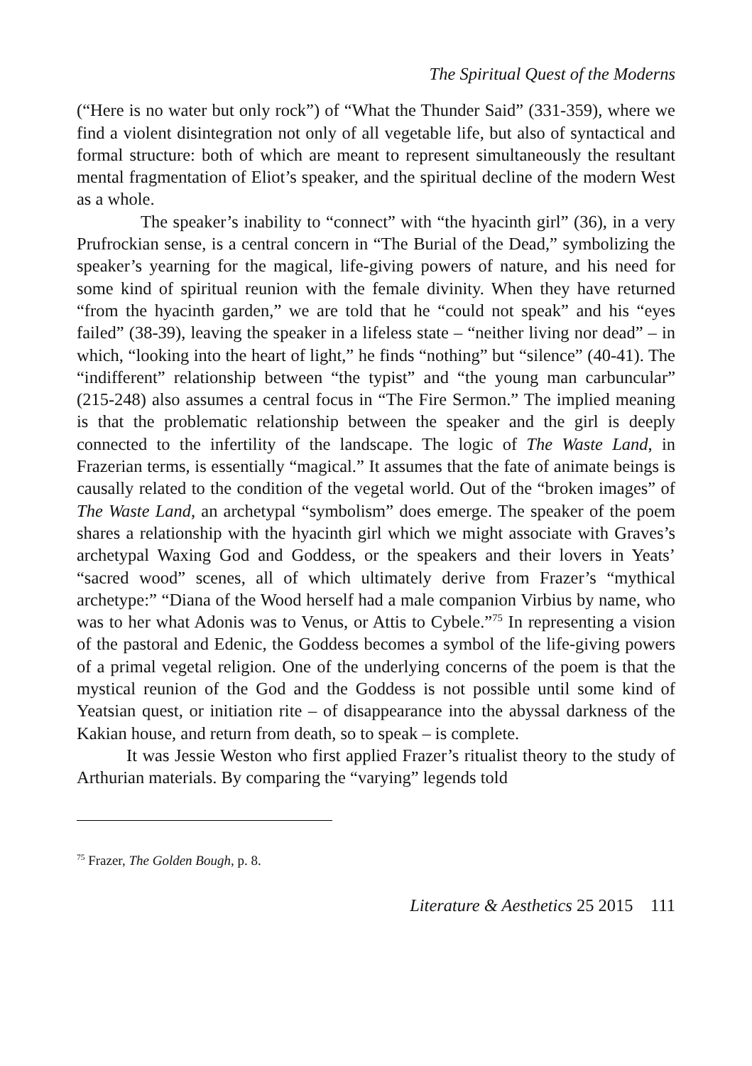The Spiritual Quest of the Moderns
(“Here is no water but only rock”) of “What the Thunder Said” (331-359), where we find a violent disintegration not only of all vegetable life, but also of syntactical and formal structure: both of which are meant to represent simultaneously the resultant mental fragmentation of Eliot’s speaker, and the spiritual decline of the modern West as a whole.
The speaker’s inability to “connect” with “the hyacinth girl” (36), in a very Prufrockian sense, is a central concern in “The Burial of the Dead,” symbolizing the speaker’s yearning for the magical, life-giving powers of nature, and his need for some kind of spiritual reunion with the female divinity. When they have returned “from the hyacinth garden,” we are told that he “could not speak” and his “eyes failed” (38-39), leaving the speaker in a lifeless state – “neither living nor dead” – in which, “looking into the heart of light,” he finds “nothing” but “silence” (40-41). The “indifferent” relationship between “the typist” and “the young man carbuncular” (215-248) also assumes a central focus in “The Fire Sermon.” The implied meaning is that the problematic relationship between the speaker and the girl is deeply connected to the infertility of the landscape. The logic of The Waste Land, in Frazerian terms, is essentially “magical.” It assumes that the fate of animate beings is causally related to the condition of the vegetal world. Out of the “broken images” of The Waste Land, an archetypal “symbolism” does emerge. The speaker of the poem shares a relationship with the hyacinth girl which we might associate with Graves’s archetypal Waxing God and Goddess, or the speakers and their lovers in Yeats’ “sacred wood” scenes, all of which ultimately derive from Frazer’s “mythical archetype:” “Diana of the Wood herself had a male companion Virbius by name, who was to her what Adonis was to Venus, or Attis to Cybele.”<sup>75</sup> In representing a vision of the pastoral and Edenic, the Goddess becomes a symbol of the life-giving powers of a primal vegetal religion. One of the underlying concerns of the poem is that the mystical reunion of the God and the Goddess is not possible until some kind of Yeatsian quest, or initiation rite – of disappearance into the abyssal darkness of the Kakian house, and return from death, so to speak – is complete.
It was Jessie Weston who first applied Frazer’s ritualist theory to the study of Arthurian materials. By comparing the “varying” legends told
<sup>75</sup> Frazer, The Golden Bough, p. 8.
Literature & Aesthetics 25 2015 111